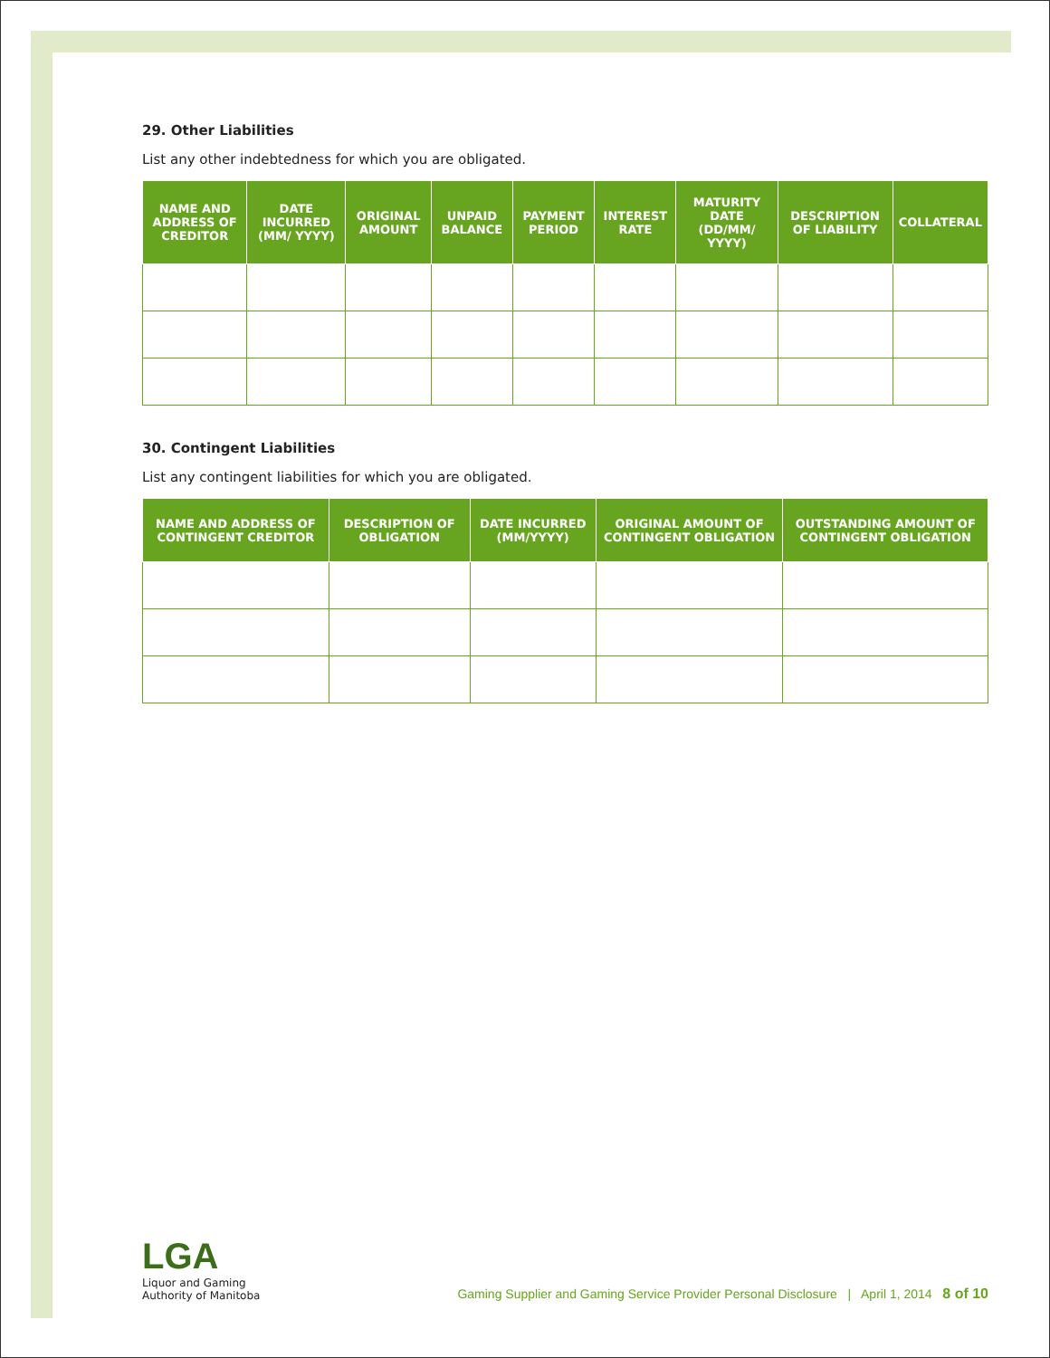29. Other Liabilities
List any other indebtedness for which you are obligated.
| NAME AND ADDRESS OF CREDITOR | DATE INCURRED (MM/ YYYY) | ORIGINAL AMOUNT | UNPAID BALANCE | PAYMENT PERIOD | INTEREST RATE | MATURITY DATE (DD/MM/ YYYY) | DESCRIPTION OF LIABILITY | COLLATERAL |
| --- | --- | --- | --- | --- | --- | --- | --- | --- |
30. Contingent Liabilities
List any contingent liabilities for which you are obligated.
| NAME AND ADDRESS OF CONTINGENT CREDITOR | DESCRIPTION OF OBLIGATION | DATE INCURRED (MM/YYYY) | ORIGINAL AMOUNT OF CONTINGENT OBLIGATION | OUTSTANDING AMOUNT OF CONTINGENT OBLIGATION |
| --- | --- | --- | --- | --- |
LGA
Liquor and Gaming
Authority of Manitoba
Gaming Supplier and Gaming Service Provider Personal Disclosure | April 1, 2014 8 of 10